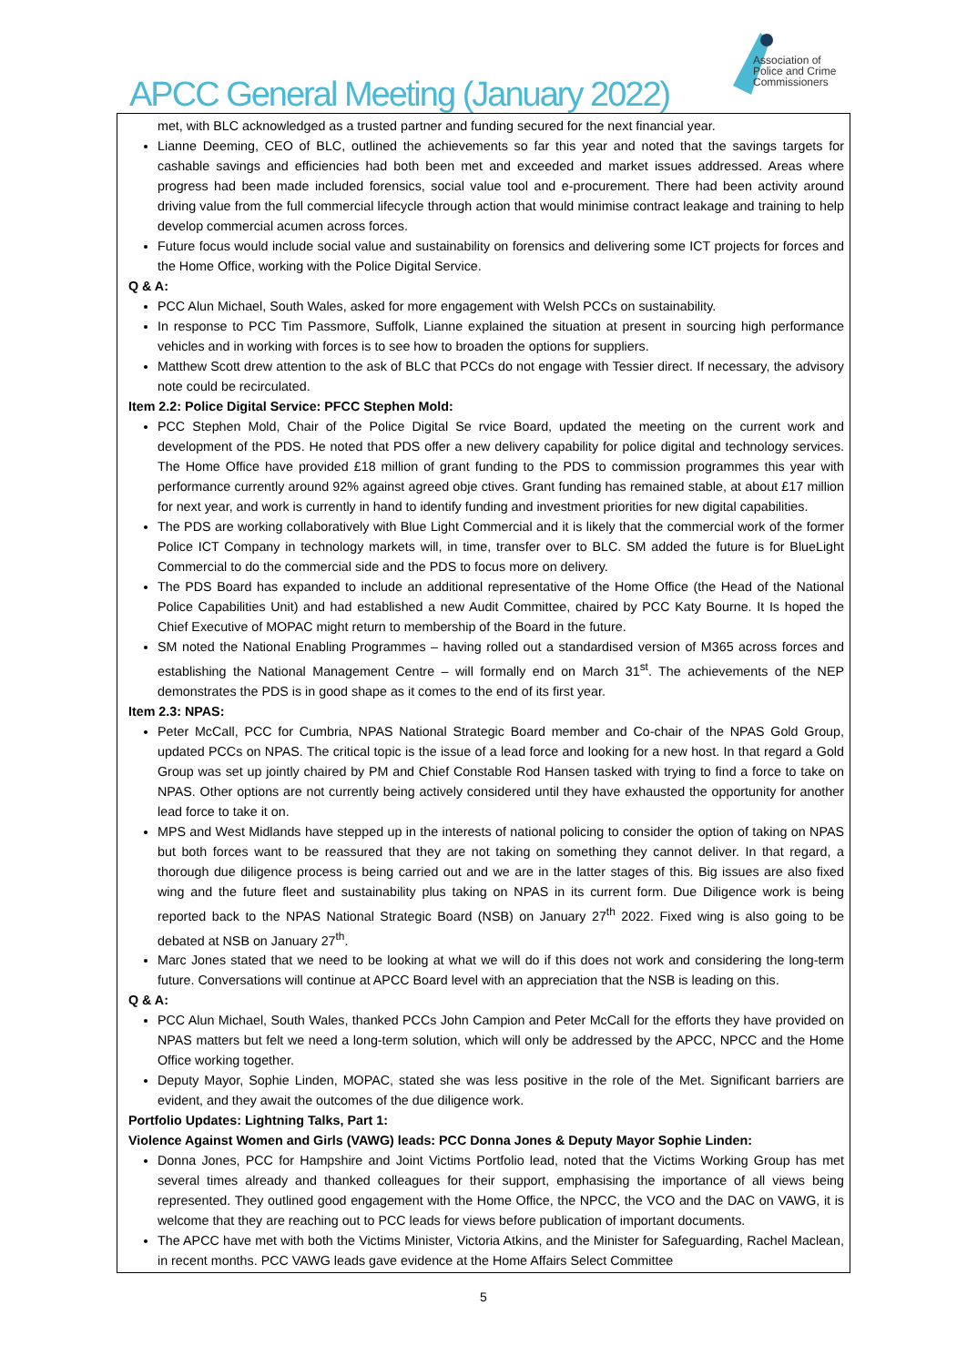Association of
Police and Crime
Commissioners
APCC General Meeting (January 2022)
met, with BLC acknowledged as a trusted partner and funding secured for the next financial year.
Lianne Deeming, CEO of BLC, outlined the achievements so far this year and noted that the savings targets for cashable savings and efficiencies had both been met and exceeded and market issues addressed. Areas where progress had been made included forensics, social value tool and e-procurement. There had been activity around driving value from the full commercial lifecycle through action that would minimise contract leakage and training to help develop commercial acumen across forces.
Future focus would include social value and sustainability on forensics and delivering some ICT projects for forces and the Home Office, working with the Police Digital Service.
Q & A:
PCC Alun Michael, South Wales, asked for more engagement with Welsh PCCs on sustainability.
In response to PCC Tim Passmore, Suffolk, Lianne explained the situation at present in sourcing high performance vehicles and in working with forces is to see how to broaden the options for suppliers.
Matthew Scott drew attention to the ask of BLC that PCCs do not engage with Tessier direct. If necessary, the advisory note could be recirculated.
Item 2.2: Police Digital Service: PFCC Stephen Mold:
PCC Stephen Mold, Chair of the Police Digital Se rvice Board, updated the meeting on the current work and development of the PDS. He noted that PDS offer a new delivery capability for police digital and technology services. The Home Office have provided £18 million of grant funding to the PDS to commission programmes this year with performance currently around 92% against agreed obje ctives. Grant funding has remained stable, at about £17 million for next year, and work is currently in hand to identify funding and investment priorities for new digital capabilities.
The PDS are working collaboratively with Blue Light Commercial and it is likely that the commercial work of the former Police ICT Company in technology markets will, in time, transfer over to BLC. SM added the future is for BlueLight Commercial to do the commercial side and the PDS to focus more on delivery.
The PDS Board has expanded to include an additional representative of the Home Office (the Head of the National Police Capabilities Unit) and had established a new Audit Committee, chaired by PCC Katy Bourne. It Is hoped the Chief Executive of MOPAC might return to membership of the Board in the future.
SM noted the National Enabling Programmes – having rolled out a standardised version of M365 across forces and establishing the National Management Centre – will formally end on March 31<sup>st</sup>. The achievements of the NEP demonstrates the PDS is in good shape as it comes to the end of its first year.
Item 2.3: NPAS:
Peter McCall, PCC for Cumbria, NPAS National Strategic Board member and Co-chair of the NPAS Gold Group, updated PCCs on NPAS. The critical topic is the issue of a lead force and looking for a new host. In that regard a Gold Group was set up jointly chaired by PM and Chief Constable Rod Hansen tasked with trying to find a force to take on NPAS. Other options are not currently being actively considered until they have exhausted the opportunity for another lead force to take it on.
MPS and West Midlands have stepped up in the interests of national policing to consider the option of taking on NPAS but both forces want to be reassured that they are not taking on something they cannot deliver. In that regard, a thorough due diligence process is being carried out and we are in the latter stages of this. Big issues are also fixed wing and the future fleet and sustainability plus taking on NPAS in its current form. Due Diligence work is being reported back to the NPAS National Strategic Board (NSB) on January 27<sup>th</sup> 2022. Fixed wing is also going to be debated at NSB on January 27<sup>th</sup>.
Marc Jones stated that we need to be looking at what we will do if this does not work and considering the long-term future. Conversations will continue at APCC Board level with an appreciation that the NSB is leading on this.
Q & A:
PCC Alun Michael, South Wales, thanked PCCs John Campion and Peter McCall for the efforts they have provided on NPAS matters but felt we need a long-term solution, which will only be addressed by the APCC, NPCC and the Home Office working together.
Deputy Mayor, Sophie Linden, MOPAC, stated she was less positive in the role of the Met. Significant barriers are evident, and they await the outcomes of the due diligence work.
Portfolio Updates: Lightning Talks, Part 1:
Violence Against Women and Girls (VAWG) leads: PCC Donna Jones & Deputy Mayor Sophie Linden:
Donna Jones, PCC for Hampshire and Joint Victims Portfolio lead, noted that the Victims Working Group has met several times already and thanked colleagues for their support, emphasising the importance of all views being represented. They outlined good engagement with the Home Office, the NPCC, the VCO and the DAC on VAWG, it is welcome that they are reaching out to PCC leads for views before publication of important documents.
The APCC have met with both the Victims Minister, Victoria Atkins, and the Minister for Safeguarding, Rachel Maclean, in recent months. PCC VAWG leads gave evidence at the Home Affairs Select Committee
5